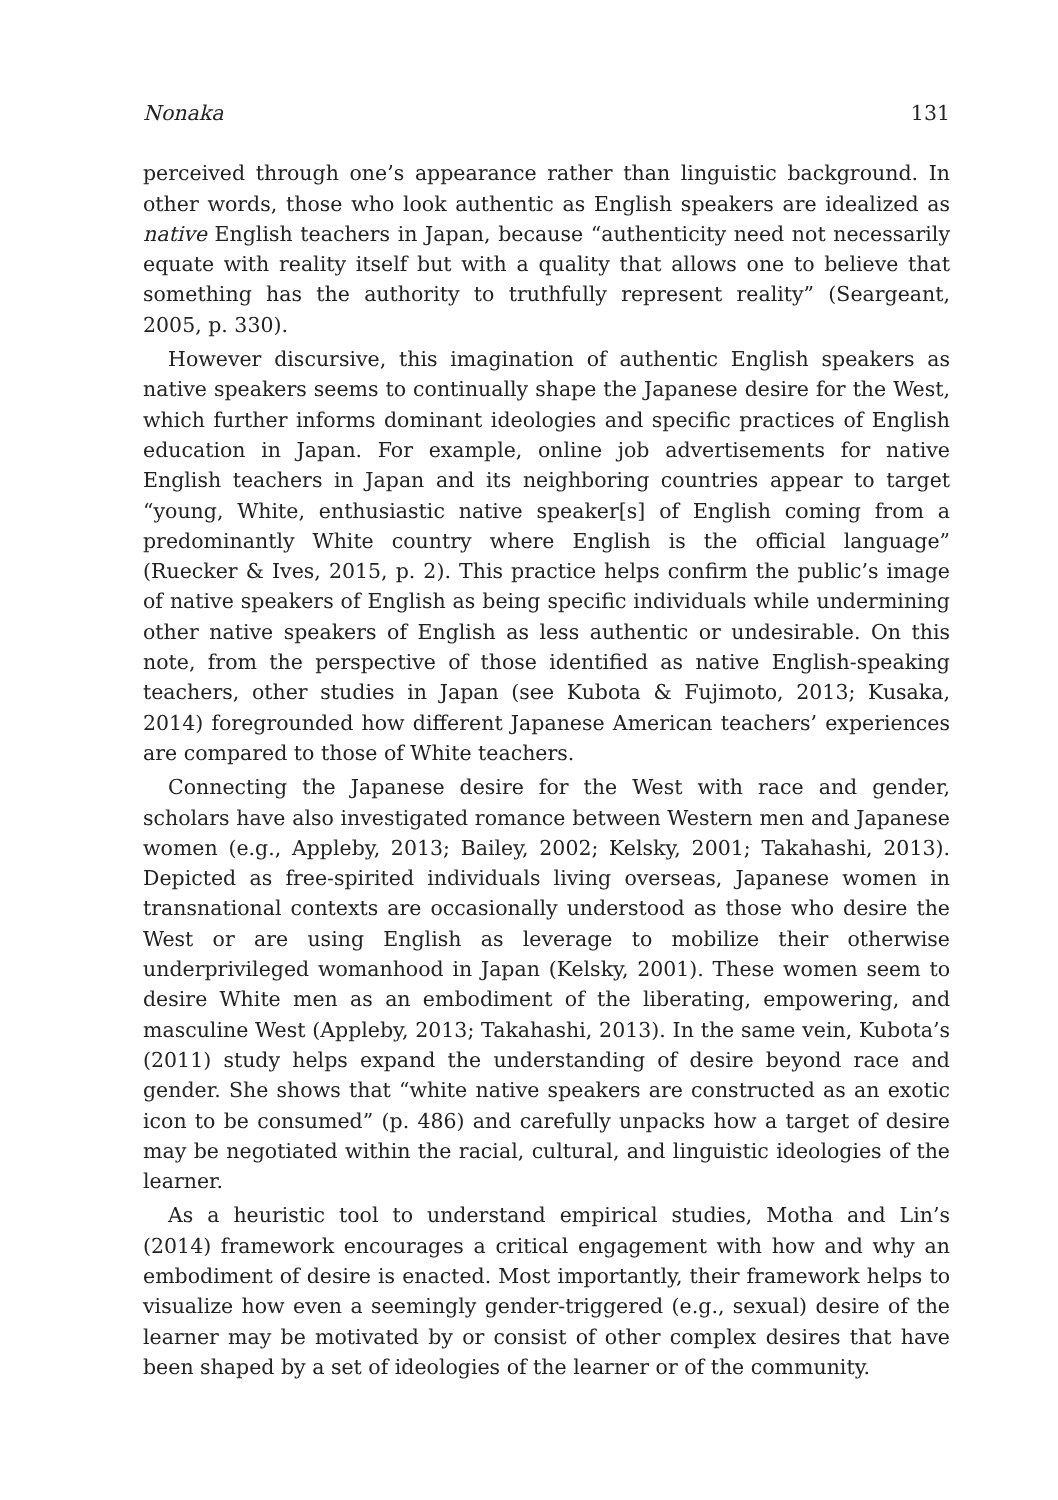Nonaka 131
perceived through one’s appearance rather than linguistic background. In other words, those who look authentic as English speakers are idealized as native English teachers in Japan, because “authenticity need not necessarily equate with reality itself but with a quality that allows one to believe that something has the authority to truthfully represent reality” (Seargeant, 2005, p. 330).
However discursive, this imagination of authentic English speakers as native speakers seems to continually shape the Japanese desire for the West, which further informs dominant ideologies and specific practices of English education in Japan. For example, online job advertisements for native English teachers in Japan and its neighboring countries appear to target “young, White, enthusiastic native speaker[s] of English coming from a predominantly White country where English is the official language” (Ruecker & Ives, 2015, p. 2). This practice helps confirm the public’s image of native speakers of English as being specific individuals while undermining other native speakers of English as less authentic or undesirable. On this note, from the perspective of those identified as native English-speaking teachers, other studies in Japan (see Kubota & Fujimoto, 2013; Kusaka, 2014) foregrounded how different Japanese American teachers’ experiences are compared to those of White teachers.
Connecting the Japanese desire for the West with race and gender, scholars have also investigated romance between Western men and Japanese women (e.g., Appleby, 2013; Bailey, 2002; Kelsky, 2001; Takahashi, 2013). Depicted as free-spirited individuals living overseas, Japanese women in transnational contexts are occasionally understood as those who desire the West or are using English as leverage to mobilize their otherwise underprivileged womanhood in Japan (Kelsky, 2001). These women seem to desire White men as an embodiment of the liberating, empowering, and masculine West (Appleby, 2013; Takahashi, 2013). In the same vein, Kubota’s (2011) study helps expand the understanding of desire beyond race and gender. She shows that “white native speakers are constructed as an exotic icon to be consumed” (p. 486) and carefully unpacks how a target of desire may be negotiated within the racial, cultural, and linguistic ideologies of the learner.
As a heuristic tool to understand empirical studies, Motha and Lin’s (2014) framework encourages a critical engagement with how and why an embodiment of desire is enacted. Most importantly, their framework helps to visualize how even a seemingly gender-triggered (e.g., sexual) desire of the learner may be motivated by or consist of other complex desires that have been shaped by a set of ideologies of the learner or of the community.